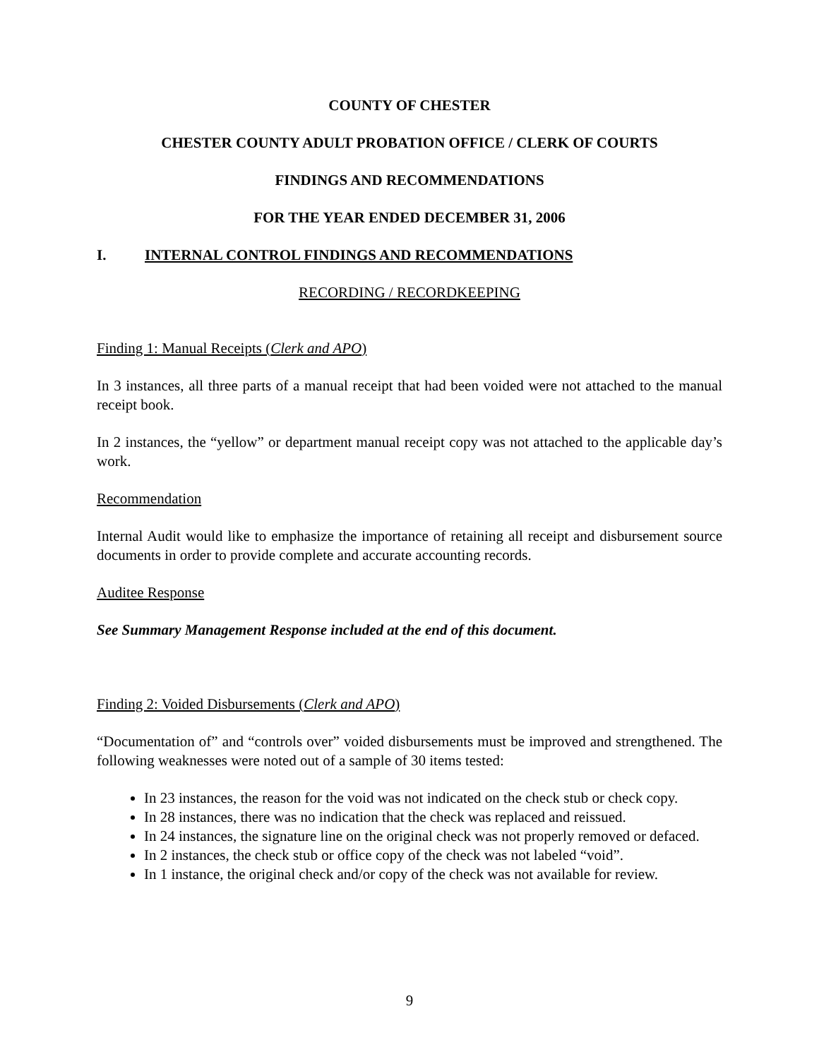COUNTY OF CHESTER
CHESTER COUNTY ADULT PROBATION OFFICE / CLERK OF COURTS
FINDINGS AND RECOMMENDATIONS
FOR THE YEAR ENDED DECEMBER 31, 2006
I. INTERNAL CONTROL FINDINGS AND RECOMMENDATIONS
RECORDING / RECORDKEEPING
Finding 1: Manual Receipts (Clerk and APO)
In 3 instances, all three parts of a manual receipt that had been voided were not attached to the manual receipt book.
In 2 instances, the “yellow” or department manual receipt copy was not attached to the applicable day’s work.
Recommendation
Internal Audit would like to emphasize the importance of retaining all receipt and disbursement source documents in order to provide complete and accurate accounting records.
Auditee Response
See Summary Management Response included at the end of this document.
Finding 2: Voided Disbursements (Clerk and APO)
“Documentation of” and “controls over” voided disbursements must be improved and strengthened. The following weaknesses were noted out of a sample of 30 items tested:
In 23 instances, the reason for the void was not indicated on the check stub or check copy.
In 28 instances, there was no indication that the check was replaced and reissued.
In 24 instances, the signature line on the original check was not properly removed or defaced.
In 2 instances, the check stub or office copy of the check was not labeled “void”.
In 1 instance, the original check and/or copy of the check was not available for review.
9